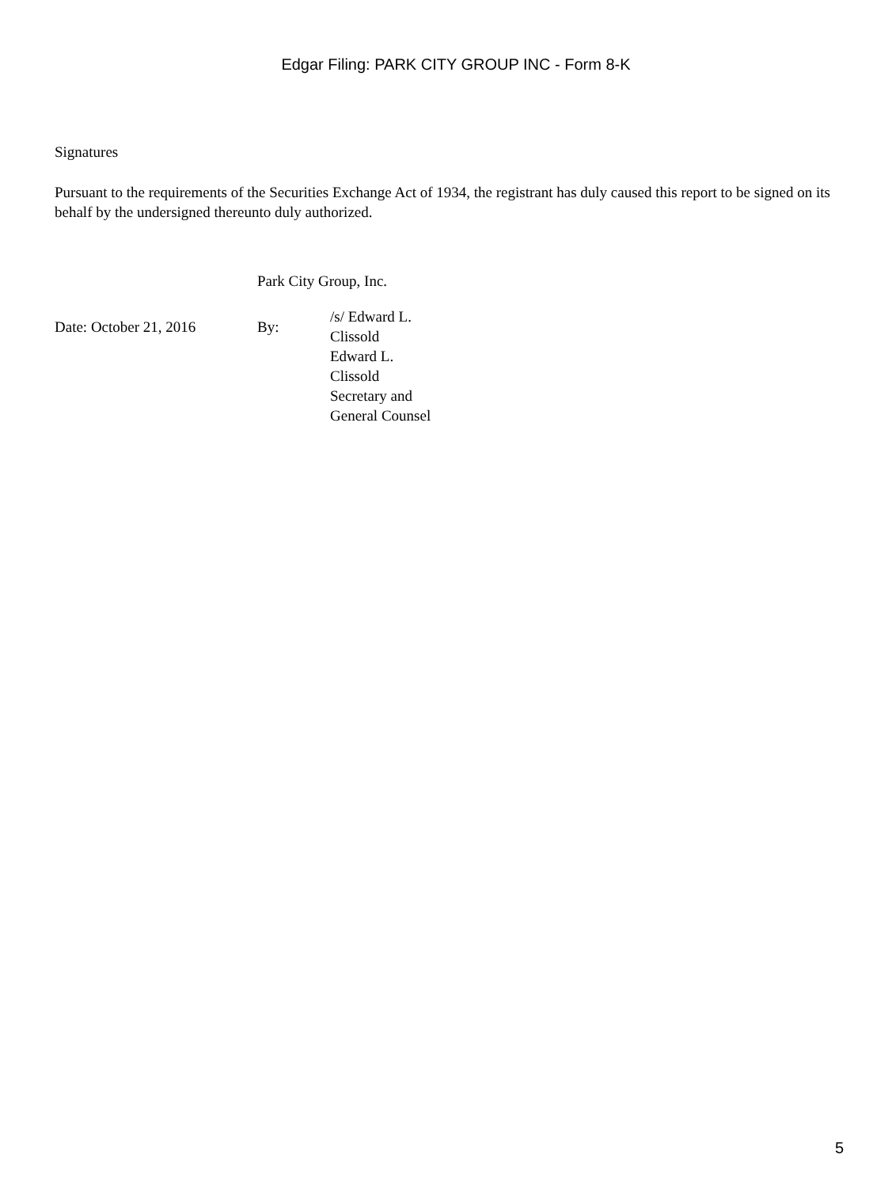Edgar Filing: PARK CITY GROUP INC - Form 8-K
Signatures
Pursuant to the requirements of the Securities Exchange Act of 1934, the registrant has duly caused this report to be signed on its behalf by the undersigned thereunto duly authorized.
| | Park City Group, Inc. | |
| Date: October 21, 2016 | By: | /s/ Edward L. Clissold |
| | | Edward L. Clissold Secretary and General Counsel |
5